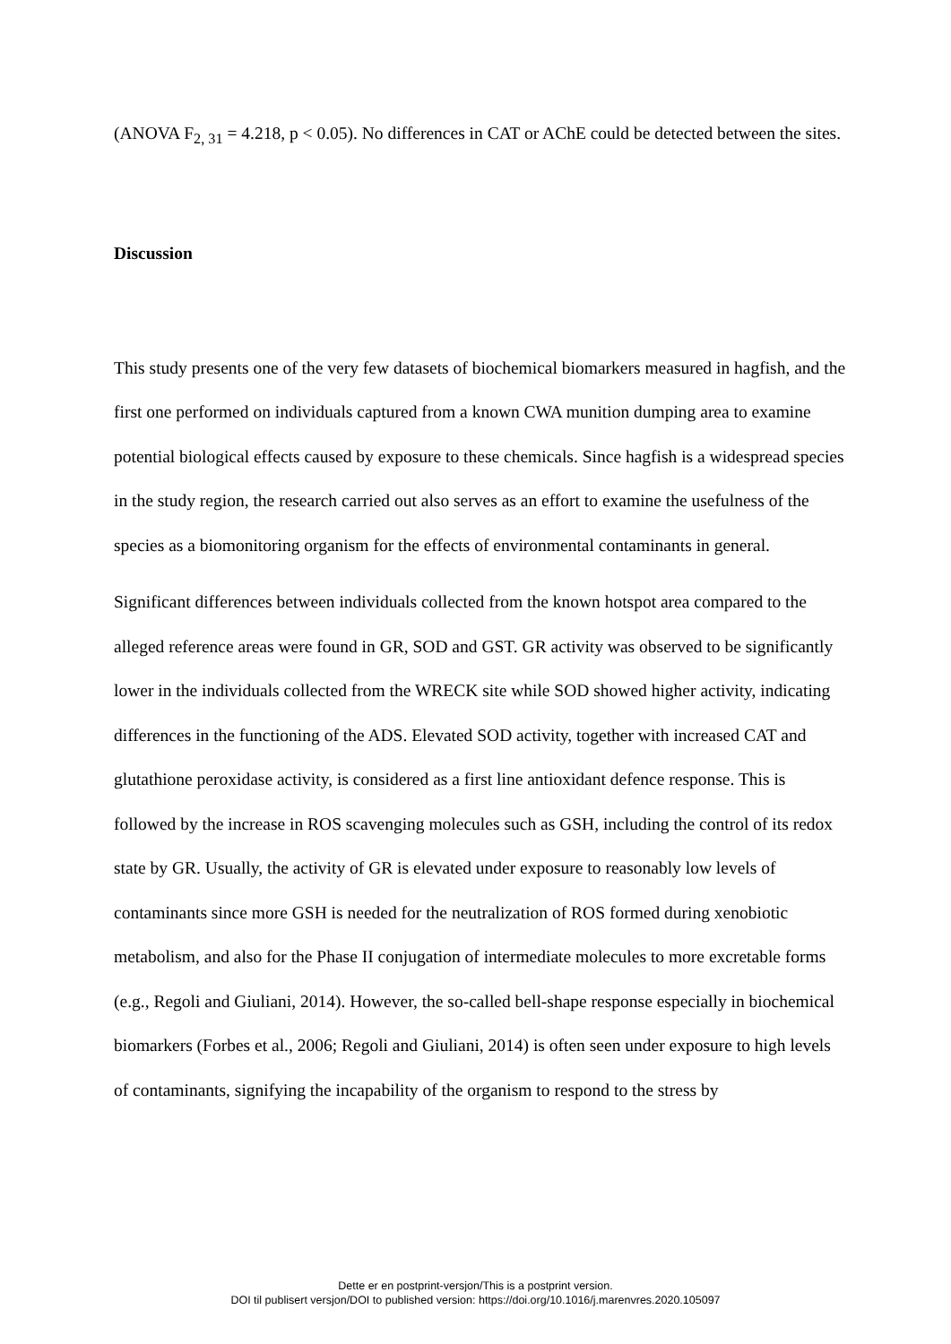(ANOVA F<sub>2, 31</sub> = 4.218, p < 0.05). No differences in CAT or AChE could be detected between the sites.
Discussion
This study presents one of the very few datasets of biochemical biomarkers measured in hagfish, and the first one performed on individuals captured from a known CWA munition dumping area to examine potential biological effects caused by exposure to these chemicals. Since hagfish is a widespread species in the study region, the research carried out also serves as an effort to examine the usefulness of the species as a biomonitoring organism for the effects of environmental contaminants in general.
Significant differences between individuals collected from the known hotspot area compared to the alleged reference areas were found in GR, SOD and GST. GR activity was observed to be significantly lower in the individuals collected from the WRECK site while SOD showed higher activity, indicating differences in the functioning of the ADS. Elevated SOD activity, together with increased CAT and glutathione peroxidase activity, is considered as a first line antioxidant defence response. This is followed by the increase in ROS scavenging molecules such as GSH, including the control of its redox state by GR. Usually, the activity of GR is elevated under exposure to reasonably low levels of contaminants since more GSH is needed for the neutralization of ROS formed during xenobiotic metabolism, and also for the Phase II conjugation of intermediate molecules to more excretable forms (e.g., Regoli and Giuliani, 2014). However, the so-called bell-shape response especially in biochemical biomarkers (Forbes et al., 2006; Regoli and Giuliani, 2014) is often seen under exposure to high levels of contaminants, signifying the incapability of the organism to respond to the stress by
Dette er en postprint-versjon/This is a postprint version.
DOI til publisert versjon/DOI to published version: https://doi.org/10.1016/j.marenvres.2020.105097